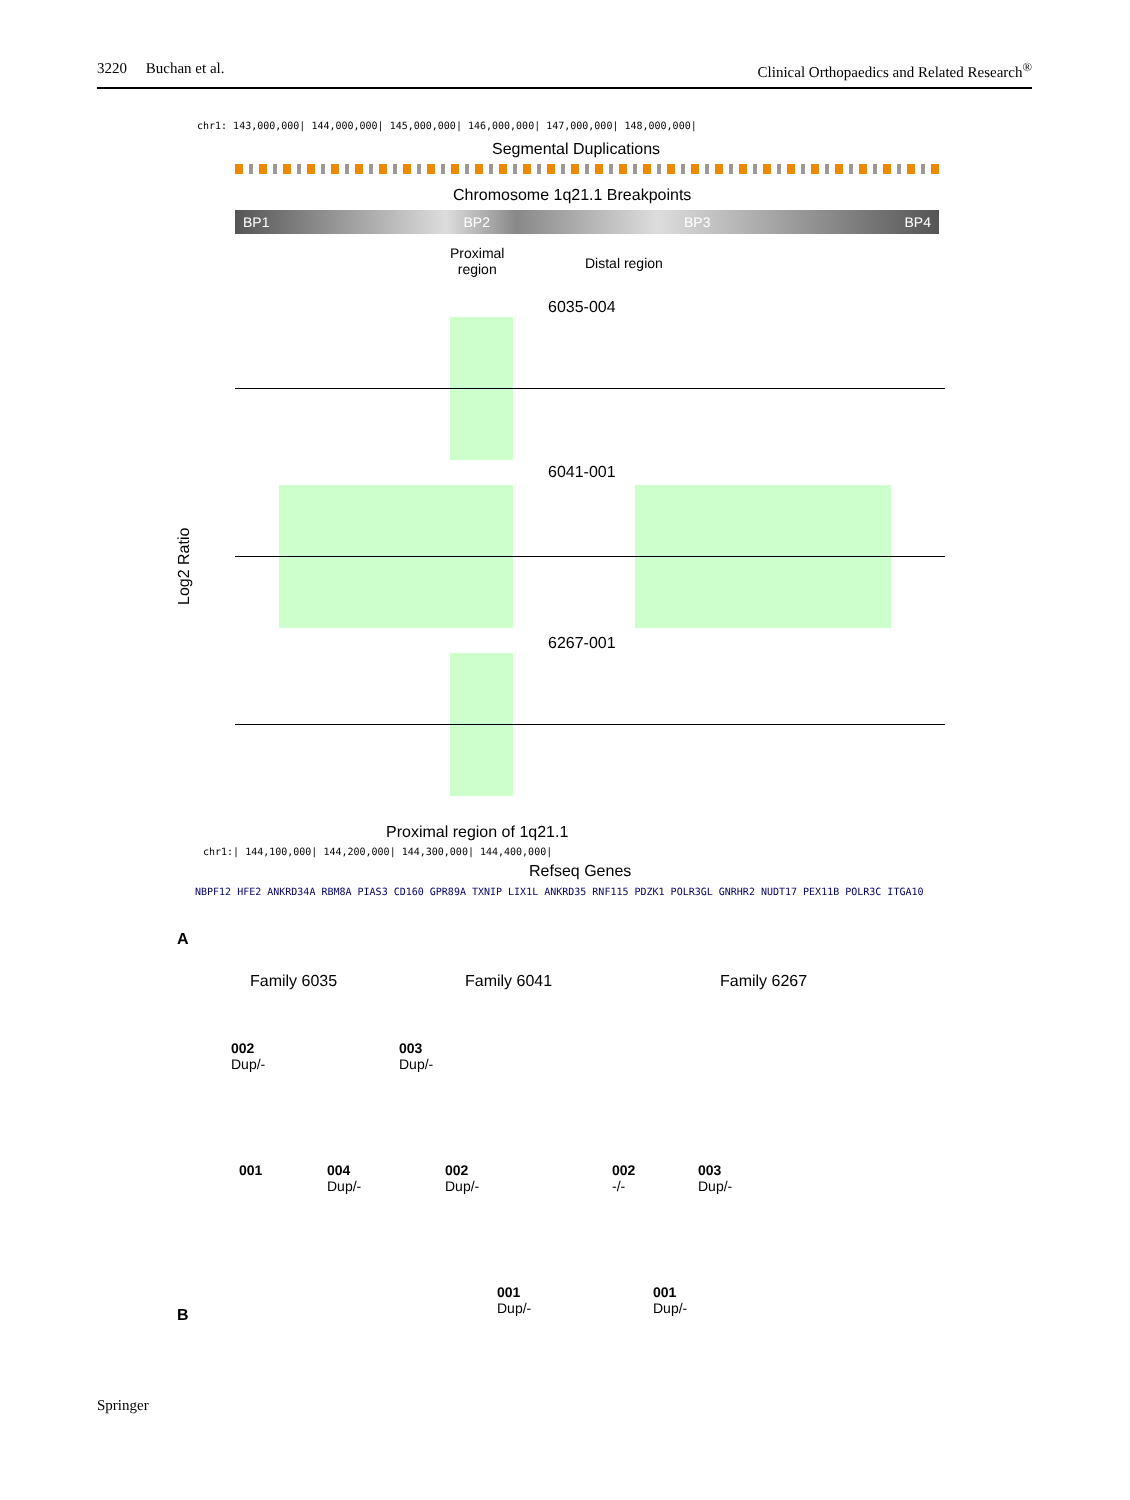3220 Buchan et al. Clinical Orthopaedics and Related Research<sup>®</sup>
chr1: 143,000,000| 144,000,000| 145,000,000| 146,000,000| 147,000,000| 148,000,000|
Segmental Duplications
Chromosome 1q21.1 Breakpoints
BP1 BP2 BP3 BP4
Proximal
region
Distal region
6035-004
6041-001
6267-001
Log2 Ratio
Proximal region of 1q21.1
chr1:| 144,100,000| 144,200,000| 144,300,000| 144,400,000|
Refseq Genes
NBPF12 HFE2 ANKRD34A RBM8A PIAS3 CD160 GPR89A TXNIP LIX1L ANKRD35 RNF115 PDZK1 POLR3GL GNRHR2 NUDT17 PEX11B POLR3C ITGA10
A
Family 6035 Family 6041 Family 6267
002
Dup/-
003
Dup/-
001
004
Dup/-
002
Dup/-
002
-/-
003
Dup/-
001
Dup/-
001
Dup/-
B
Springer